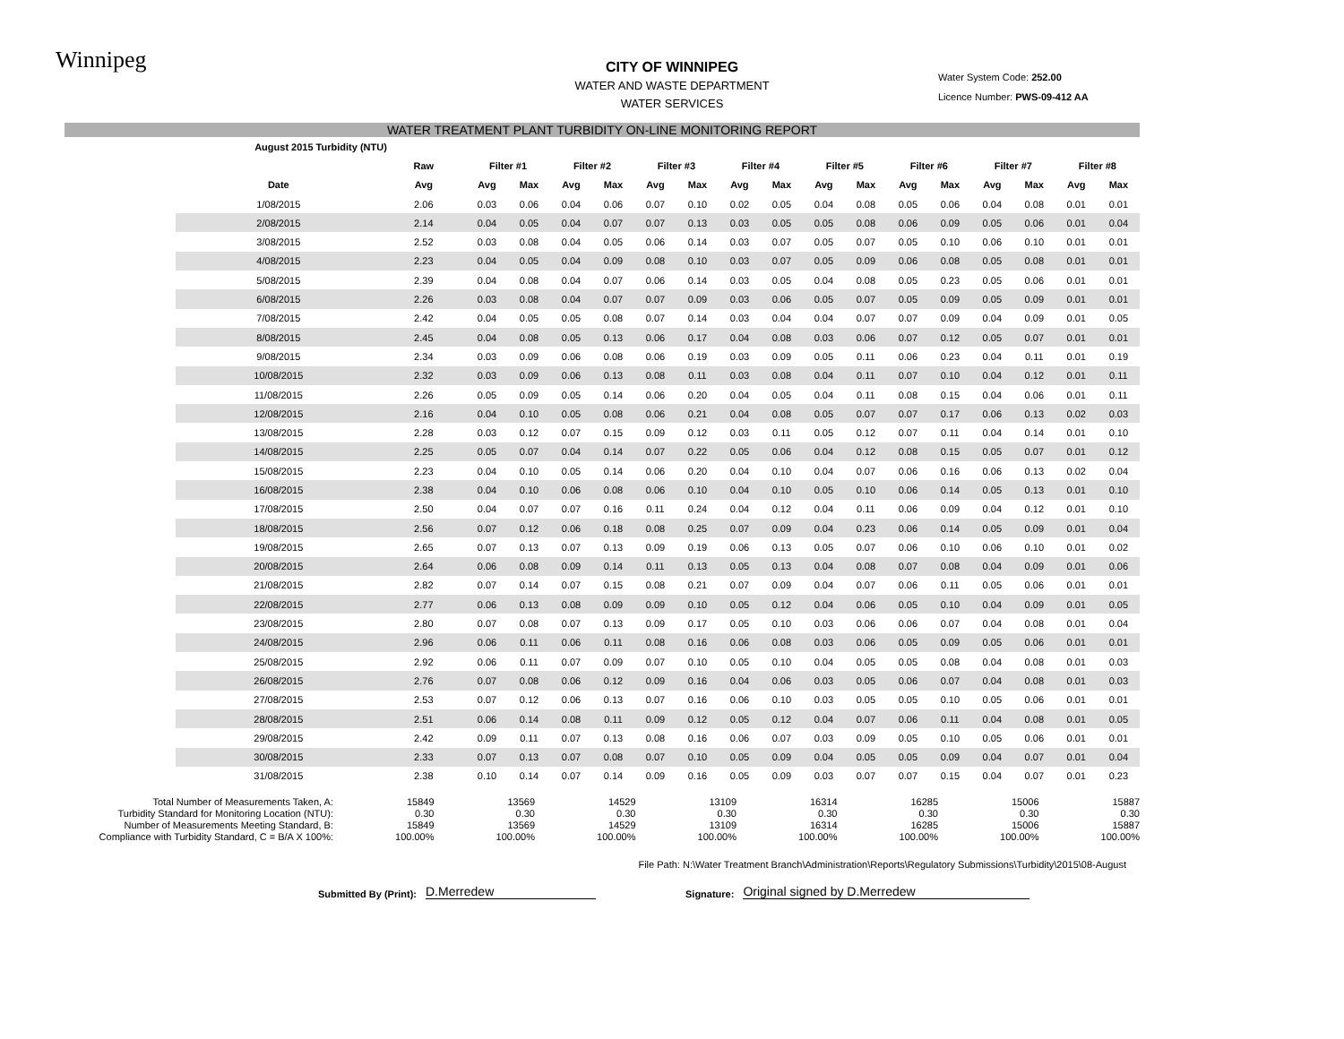Winnipeg
CITY OF WINNIPEG
WATER AND WASTE DEPARTMENT
WATER SERVICES
Water System Code: 252.00
Licence Number: PWS-09-412 AA
WATER TREATMENT PLANT TURBIDITY ON-LINE MONITORING REPORT
| August 2015 Turbidity (NTU) | | | | | | | | | | | | | | | | | |
| --- | --- | --- | --- | --- | --- | --- | --- | --- | --- | --- | --- | --- | --- | --- | --- | --- | --- |
| | Raw | Filter #1 | | Filter #2 | | Filter #3 | | Filter #4 | | Filter #5 | | Filter #6 | | Filter #7 | | Filter #8 | |
| Date | Avg | Avg | Max | Avg | Max | Avg | Max | Avg | Max | Avg | Max | Avg | Max | Avg | Max | Avg | Max |
| 1/08/2015 | 2.06 | 0.03 | 0.06 | 0.04 | 0.06 | 0.07 | 0.10 | 0.02 | 0.05 | 0.04 | 0.08 | 0.05 | 0.06 | 0.04 | 0.08 | 0.01 | 0.01 |
| 2/08/2015 | 2.14 | 0.04 | 0.05 | 0.04 | 0.07 | 0.07 | 0.13 | 0.03 | 0.05 | 0.05 | 0.08 | 0.06 | 0.09 | 0.05 | 0.06 | 0.01 | 0.04 |
| 3/08/2015 | 2.52 | 0.03 | 0.08 | 0.04 | 0.05 | 0.06 | 0.14 | 0.03 | 0.07 | 0.05 | 0.07 | 0.05 | 0.10 | 0.06 | 0.10 | 0.01 | 0.01 |
| 4/08/2015 | 2.23 | 0.04 | 0.05 | 0.04 | 0.09 | 0.08 | 0.10 | 0.03 | 0.07 | 0.05 | 0.09 | 0.06 | 0.08 | 0.05 | 0.08 | 0.01 | 0.01 |
| 5/08/2015 | 2.39 | 0.04 | 0.08 | 0.04 | 0.07 | 0.06 | 0.14 | 0.03 | 0.05 | 0.04 | 0.08 | 0.05 | 0.23 | 0.05 | 0.06 | 0.01 | 0.01 |
| 6/08/2015 | 2.26 | 0.03 | 0.08 | 0.04 | 0.07 | 0.07 | 0.09 | 0.03 | 0.06 | 0.05 | 0.07 | 0.05 | 0.09 | 0.05 | 0.09 | 0.01 | 0.01 |
| 7/08/2015 | 2.42 | 0.04 | 0.05 | 0.05 | 0.08 | 0.07 | 0.14 | 0.03 | 0.04 | 0.04 | 0.07 | 0.07 | 0.09 | 0.04 | 0.09 | 0.01 | 0.05 |
| 8/08/2015 | 2.45 | 0.04 | 0.08 | 0.05 | 0.13 | 0.06 | 0.17 | 0.04 | 0.08 | 0.03 | 0.06 | 0.07 | 0.12 | 0.05 | 0.07 | 0.01 | 0.01 |
| 9/08/2015 | 2.34 | 0.03 | 0.09 | 0.06 | 0.08 | 0.06 | 0.19 | 0.03 | 0.09 | 0.05 | 0.11 | 0.06 | 0.23 | 0.04 | 0.11 | 0.01 | 0.19 |
| 10/08/2015 | 2.32 | 0.03 | 0.09 | 0.06 | 0.13 | 0.08 | 0.11 | 0.03 | 0.08 | 0.04 | 0.11 | 0.07 | 0.10 | 0.04 | 0.12 | 0.01 | 0.11 |
| 11/08/2015 | 2.26 | 0.05 | 0.09 | 0.05 | 0.14 | 0.06 | 0.20 | 0.04 | 0.05 | 0.04 | 0.11 | 0.08 | 0.15 | 0.04 | 0.06 | 0.01 | 0.11 |
| 12/08/2015 | 2.16 | 0.04 | 0.10 | 0.05 | 0.08 | 0.06 | 0.21 | 0.04 | 0.08 | 0.05 | 0.07 | 0.07 | 0.17 | 0.06 | 0.13 | 0.02 | 0.03 |
| 13/08/2015 | 2.28 | 0.03 | 0.12 | 0.07 | 0.15 | 0.09 | 0.12 | 0.03 | 0.11 | 0.05 | 0.12 | 0.07 | 0.11 | 0.04 | 0.14 | 0.01 | 0.10 |
| 14/08/2015 | 2.25 | 0.05 | 0.07 | 0.04 | 0.14 | 0.07 | 0.22 | 0.05 | 0.06 | 0.04 | 0.12 | 0.08 | 0.15 | 0.05 | 0.07 | 0.01 | 0.12 |
| 15/08/2015 | 2.23 | 0.04 | 0.10 | 0.05 | 0.14 | 0.06 | 0.20 | 0.04 | 0.10 | 0.04 | 0.07 | 0.06 | 0.16 | 0.06 | 0.13 | 0.02 | 0.04 |
| 16/08/2015 | 2.38 | 0.04 | 0.10 | 0.06 | 0.08 | 0.06 | 0.10 | 0.04 | 0.10 | 0.05 | 0.10 | 0.06 | 0.14 | 0.05 | 0.13 | 0.01 | 0.10 |
| 17/08/2015 | 2.50 | 0.04 | 0.07 | 0.07 | 0.16 | 0.11 | 0.24 | 0.04 | 0.12 | 0.04 | 0.11 | 0.06 | 0.09 | 0.04 | 0.12 | 0.01 | 0.10 |
| 18/08/2015 | 2.56 | 0.07 | 0.12 | 0.06 | 0.18 | 0.08 | 0.25 | 0.07 | 0.09 | 0.04 | 0.23 | 0.06 | 0.14 | 0.05 | 0.09 | 0.01 | 0.04 |
| 19/08/2015 | 2.65 | 0.07 | 0.13 | 0.07 | 0.13 | 0.09 | 0.19 | 0.06 | 0.13 | 0.05 | 0.07 | 0.06 | 0.10 | 0.06 | 0.10 | 0.01 | 0.02 |
| 20/08/2015 | 2.64 | 0.06 | 0.08 | 0.09 | 0.14 | 0.11 | 0.13 | 0.05 | 0.13 | 0.04 | 0.08 | 0.07 | 0.08 | 0.04 | 0.09 | 0.01 | 0.06 |
| 21/08/2015 | 2.82 | 0.07 | 0.14 | 0.07 | 0.15 | 0.08 | 0.21 | 0.07 | 0.09 | 0.04 | 0.07 | 0.06 | 0.11 | 0.05 | 0.06 | 0.01 | 0.01 |
| 22/08/2015 | 2.77 | 0.06 | 0.13 | 0.08 | 0.09 | 0.09 | 0.10 | 0.05 | 0.12 | 0.04 | 0.06 | 0.05 | 0.10 | 0.04 | 0.09 | 0.01 | 0.05 |
| 23/08/2015 | 2.80 | 0.07 | 0.08 | 0.07 | 0.13 | 0.09 | 0.17 | 0.05 | 0.10 | 0.03 | 0.06 | 0.06 | 0.07 | 0.04 | 0.08 | 0.01 | 0.04 |
| 24/08/2015 | 2.96 | 0.06 | 0.11 | 0.06 | 0.11 | 0.08 | 0.16 | 0.06 | 0.08 | 0.03 | 0.06 | 0.05 | 0.09 | 0.05 | 0.06 | 0.01 | 0.01 |
| 25/08/2015 | 2.92 | 0.06 | 0.11 | 0.07 | 0.09 | 0.07 | 0.10 | 0.05 | 0.10 | 0.04 | 0.05 | 0.05 | 0.08 | 0.04 | 0.08 | 0.01 | 0.03 |
| 26/08/2015 | 2.76 | 0.07 | 0.08 | 0.06 | 0.12 | 0.09 | 0.16 | 0.04 | 0.06 | 0.03 | 0.05 | 0.06 | 0.07 | 0.04 | 0.08 | 0.01 | 0.03 |
| 27/08/2015 | 2.53 | 0.07 | 0.12 | 0.06 | 0.13 | 0.07 | 0.16 | 0.06 | 0.10 | 0.03 | 0.05 | 0.05 | 0.10 | 0.05 | 0.06 | 0.01 | 0.01 |
| 28/08/2015 | 2.51 | 0.06 | 0.14 | 0.08 | 0.11 | 0.09 | 0.12 | 0.05 | 0.12 | 0.04 | 0.07 | 0.06 | 0.11 | 0.04 | 0.08 | 0.01 | 0.05 |
| 29/08/2015 | 2.42 | 0.09 | 0.11 | 0.07 | 0.13 | 0.08 | 0.16 | 0.06 | 0.07 | 0.03 | 0.09 | 0.05 | 0.10 | 0.05 | 0.06 | 0.01 | 0.01 |
| 30/08/2015 | 2.33 | 0.07 | 0.13 | 0.07 | 0.08 | 0.07 | 0.10 | 0.05 | 0.09 | 0.04 | 0.05 | 0.05 | 0.09 | 0.04 | 0.07 | 0.01 | 0.04 |
| 31/08/2015 | 2.38 | 0.10 | 0.14 | 0.07 | 0.14 | 0.09 | 0.16 | 0.05 | 0.09 | 0.03 | 0.07 | 0.07 | 0.15 | 0.04 | 0.07 | 0.01 | 0.23 |
| Total Number of Measurements Taken, A: | 15849 | 13569 | 14529 | 13109 | 16314 | 16285 | 15006 | 15887 |
| Turbidity Standard for Monitoring Location (NTU): | 0.30 | 0.30 | 0.30 | 0.30 | 0.30 | 0.30 | 0.30 | 0.30 |
| Number of Measurements Meeting Standard, B: | 15849 | 13569 | 14529 | 13109 | 16314 | 16285 | 15006 | 15887 |
| Compliance with Turbidity Standard, C = B/A X 100%: | 100.00% | 100.00% | 100.00% | 100.00% | 100.00% | 100.00% | 100.00% | 100.00% |
File Path: N:\Water Treatment Branch\Administration\Reports\Regulatory Submissions\Turbidity\2015\08-August
Submitted By (Print): D.Merredew Signature: Original signed by D.Merredew